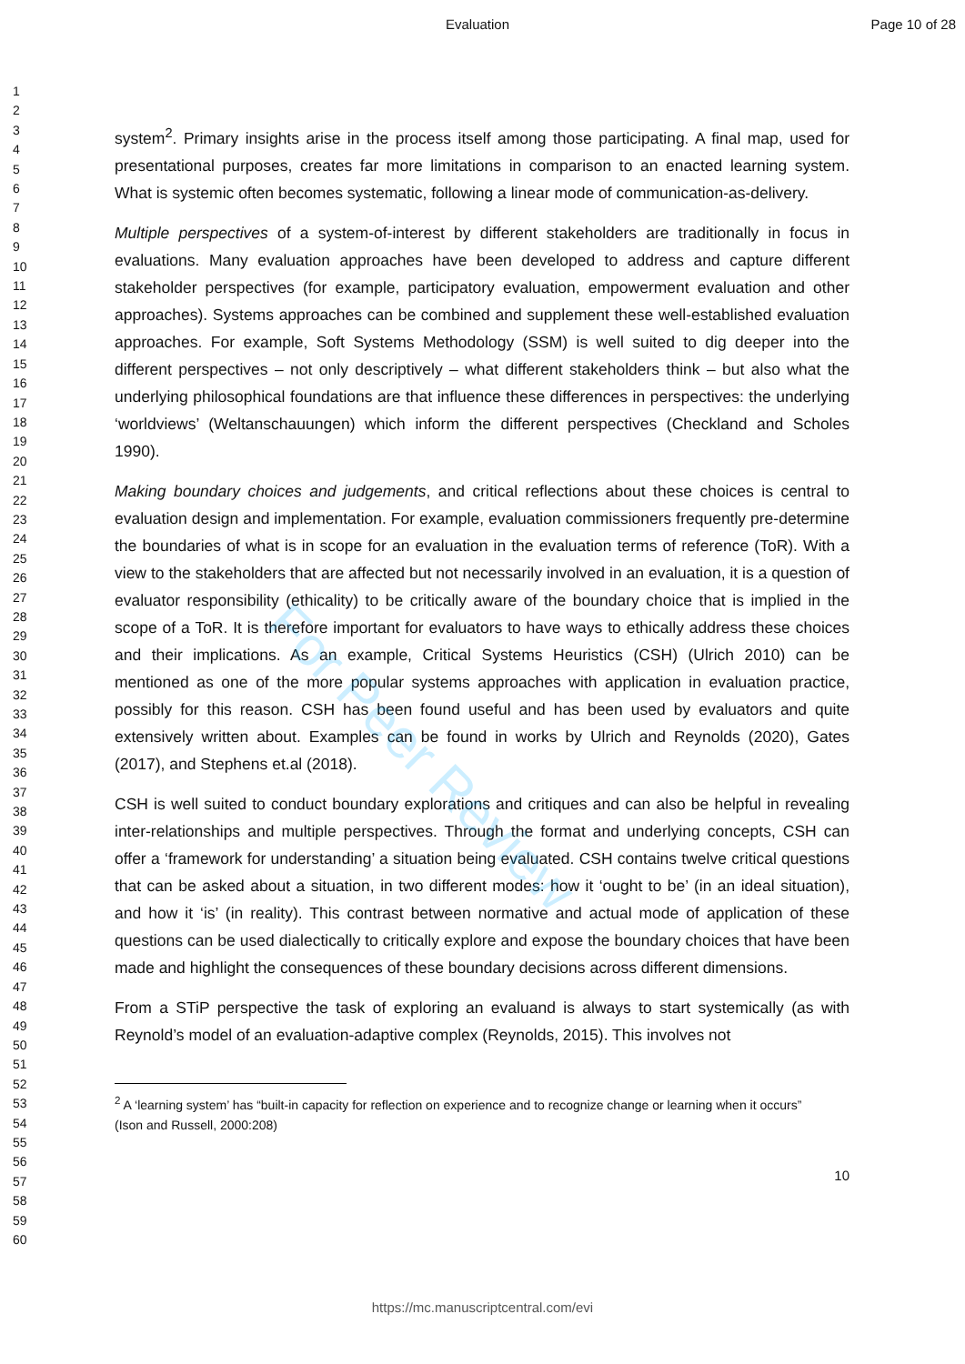Evaluation Page 10 of 28
1
2
3
4
5
6
7
8
9
10
11
12
13
14
15
16
17
18
19
20
21
22
23
24
25
26
27
28
29
30
31
32
33
34
35
36
37
38
39
40
41
42
43
44
45
46
47
48
49
50
51
52
53
54
55
56
57
58
59
60
system<sup>2</sup>. Primary insights arise in the process itself among those participating. A final map, used for presentational purposes, creates far more limitations in comparison to an enacted learning system. What is systemic often becomes systematic, following a linear mode of communication-as-delivery.
Multiple perspectives of a system-of-interest by different stakeholders are traditionally in focus in evaluations. Many evaluation approaches have been developed to address and capture different stakeholder perspectives (for example, participatory evaluation, empowerment evaluation and other approaches). Systems approaches can be combined and supplement these well-established evaluation approaches. For example, Soft Systems Methodology (SSM) is well suited to dig deeper into the different perspectives – not only descriptively – what different stakeholders think – but also what the underlying philosophical foundations are that influence these differences in perspectives: the underlying ‘worldviews’ (Weltanschauungen) which inform the different perspectives (Checkland and Scholes 1990).
Making boundary choices and judgements, and critical reflections about these choices is central to evaluation design and implementation. For example, evaluation commissioners frequently pre-determine the boundaries of what is in scope for an evaluation in the evaluation terms of reference (ToR). With a view to the stakeholders that are affected but not necessarily involved in an evaluation, it is a question of evaluator responsibility (ethicality) to be critically aware of the boundary choice that is implied in the scope of a ToR. It is therefore important for evaluators to have ways to ethically address these choices and their implications. As an example, Critical Systems Heuristics (CSH) (Ulrich 2010) can be mentioned as one of the more popular systems approaches with application in evaluation practice, possibly for this reason. CSH has been found useful and has been used by evaluators and quite extensively written about. Examples can be found in works by Ulrich and Reynolds (2020), Gates (2017), and Stephens et.al (2018).
CSH is well suited to conduct boundary explorations and critiques and can also be helpful in revealing inter-relationships and multiple perspectives. Through the format and underlying concepts, CSH can offer a ‘framework for understanding’ a situation being evaluated. CSH contains twelve critical questions that can be asked about a situation, in two different modes: how it ‘ought to be’ (in an ideal situation), and how it ‘is’ (in reality). This contrast between normative and actual mode of application of these questions can be used dialectically to critically explore and expose the boundary choices that have been made and highlight the consequences of these boundary decisions across different dimensions.
From a STiP perspective the task of exploring an evaluand is always to start systemically (as with Reynold’s model of an evaluation-adaptive complex (Reynolds, 2015). This involves not
<sup>2</sup> A ‘learning system’ has “built-in capacity for reflection on experience and to recognize change or learning when it occurs” (Ison and Russell, 2000:208)
10
https://mc.manuscriptcentral.com/evi
For Peer Review